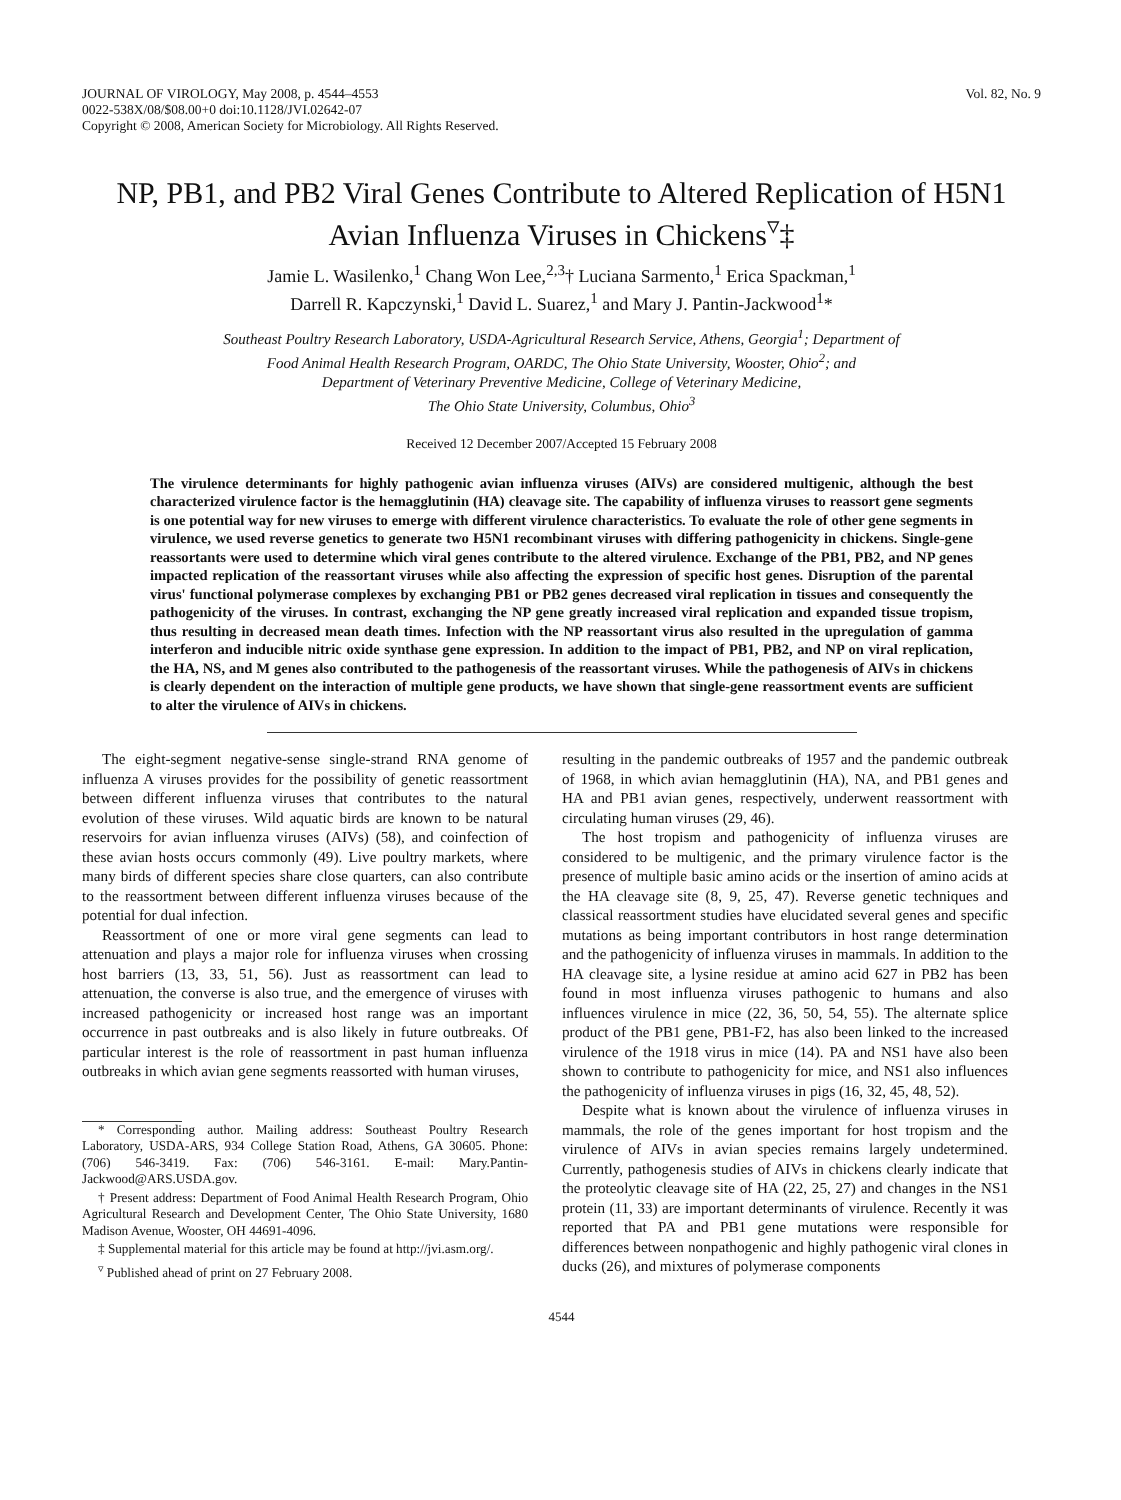JOURNAL OF VIROLOGY, May 2008, p. 4544–4553
0022-538X/08/$08.00+0 doi:10.1128/JVI.02642-07
Copyright © 2008, American Society for Microbiology. All Rights Reserved.
Vol. 82, No. 9
NP, PB1, and PB2 Viral Genes Contribute to Altered Replication of H5N1 Avian Influenza Viruses in Chickens<sup>▿</sup>‡
Jamie L. Wasilenko,<sup>1</sup> Chang Won Lee,<sup>2,3</sup>† Luciana Sarmento,<sup>1</sup> Erica Spackman,<sup>1</sup>
Darrell R. Kapczynski,<sup>1</sup> David L. Suarez,<sup>1</sup> and Mary J. Pantin-Jackwood<sup>1</sup>*
Southeast Poultry Research Laboratory, USDA-Agricultural Research Service, Athens, Georgia<sup>1</sup>; Department of
Food Animal Health Research Program, OARDC, The Ohio State University, Wooster, Ohio<sup>2</sup>; and
Department of Veterinary Preventive Medicine, College of Veterinary Medicine,
The Ohio State University, Columbus, Ohio<sup>3</sup>
Received 12 December 2007/Accepted 15 February 2008
The virulence determinants for highly pathogenic avian influenza viruses (AIVs) are considered multigenic, although the best characterized virulence factor is the hemagglutinin (HA) cleavage site. The capability of influenza viruses to reassort gene segments is one potential way for new viruses to emerge with different virulence characteristics. To evaluate the role of other gene segments in virulence, we used reverse genetics to generate two H5N1 recombinant viruses with differing pathogenicity in chickens. Single-gene reassortants were used to determine which viral genes contribute to the altered virulence. Exchange of the PB1, PB2, and NP genes impacted replication of the reassortant viruses while also affecting the expression of specific host genes. Disruption of the parental virus' functional polymerase complexes by exchanging PB1 or PB2 genes decreased viral replication in tissues and consequently the pathogenicity of the viruses. In contrast, exchanging the NP gene greatly increased viral replication and expanded tissue tropism, thus resulting in decreased mean death times. Infection with the NP reassortant virus also resulted in the upregulation of gamma interferon and inducible nitric oxide synthase gene expression. In addition to the impact of PB1, PB2, and NP on viral replication, the HA, NS, and M genes also contributed to the pathogenesis of the reassortant viruses. While the pathogenesis of AIVs in chickens is clearly dependent on the interaction of multiple gene products, we have shown that single-gene reassortment events are sufficient to alter the virulence of AIVs in chickens.
The eight-segment negative-sense single-strand RNA genome of influenza A viruses provides for the possibility of genetic reassortment between different influenza viruses that contributes to the natural evolution of these viruses. Wild aquatic birds are known to be natural reservoirs for avian influenza viruses (AIVs) (58), and coinfection of these avian hosts occurs commonly (49). Live poultry markets, where many birds of different species share close quarters, can also contribute to the reassortment between different influenza viruses because of the potential for dual infection.
Reassortment of one or more viral gene segments can lead to attenuation and plays a major role for influenza viruses when crossing host barriers (13, 33, 51, 56). Just as reassortment can lead to attenuation, the converse is also true, and the emergence of viruses with increased pathogenicity or increased host range was an important occurrence in past outbreaks and is also likely in future outbreaks. Of particular interest is the role of reassortment in past human influenza outbreaks in which avian gene segments reassorted with human viruses,
* Corresponding author. Mailing address: Southeast Poultry Research Laboratory, USDA-ARS, 934 College Station Road, Athens, GA 30605. Phone: (706) 546-3419. Fax: (706) 546-3161. E-mail: Mary.Pantin-Jackwood@ARS.USDA.gov.
† Present address: Department of Food Animal Health Research Program, Ohio Agricultural Research and Development Center, The Ohio State University, 1680 Madison Avenue, Wooster, OH 44691-4096.
‡ Supplemental material for this article may be found at http://jvi.asm.org/.
<sup>▿</sup> Published ahead of print on 27 February 2008.
resulting in the pandemic outbreaks of 1957 and the pandemic outbreak of 1968, in which avian hemagglutinin (HA), NA, and PB1 genes and HA and PB1 avian genes, respectively, underwent reassortment with circulating human viruses (29, 46).
The host tropism and pathogenicity of influenza viruses are considered to be multigenic, and the primary virulence factor is the presence of multiple basic amino acids or the insertion of amino acids at the HA cleavage site (8, 9, 25, 47). Reverse genetic techniques and classical reassortment studies have elucidated several genes and specific mutations as being important contributors in host range determination and the pathogenicity of influenza viruses in mammals. In addition to the HA cleavage site, a lysine residue at amino acid 627 in PB2 has been found in most influenza viruses pathogenic to humans and also influences virulence in mice (22, 36, 50, 54, 55). The alternate splice product of the PB1 gene, PB1-F2, has also been linked to the increased virulence of the 1918 virus in mice (14). PA and NS1 have also been shown to contribute to pathogenicity for mice, and NS1 also influences the pathogenicity of influenza viruses in pigs (16, 32, 45, 48, 52).
Despite what is known about the virulence of influenza viruses in mammals, the role of the genes important for host tropism and the virulence of AIVs in avian species remains largely undetermined. Currently, pathogenesis studies of AIVs in chickens clearly indicate that the proteolytic cleavage site of HA (22, 25, 27) and changes in the NS1 protein (11, 33) are important determinants of virulence. Recently it was reported that PA and PB1 gene mutations were responsible for differences between nonpathogenic and highly pathogenic viral clones in ducks (26), and mixtures of polymerase components
4544